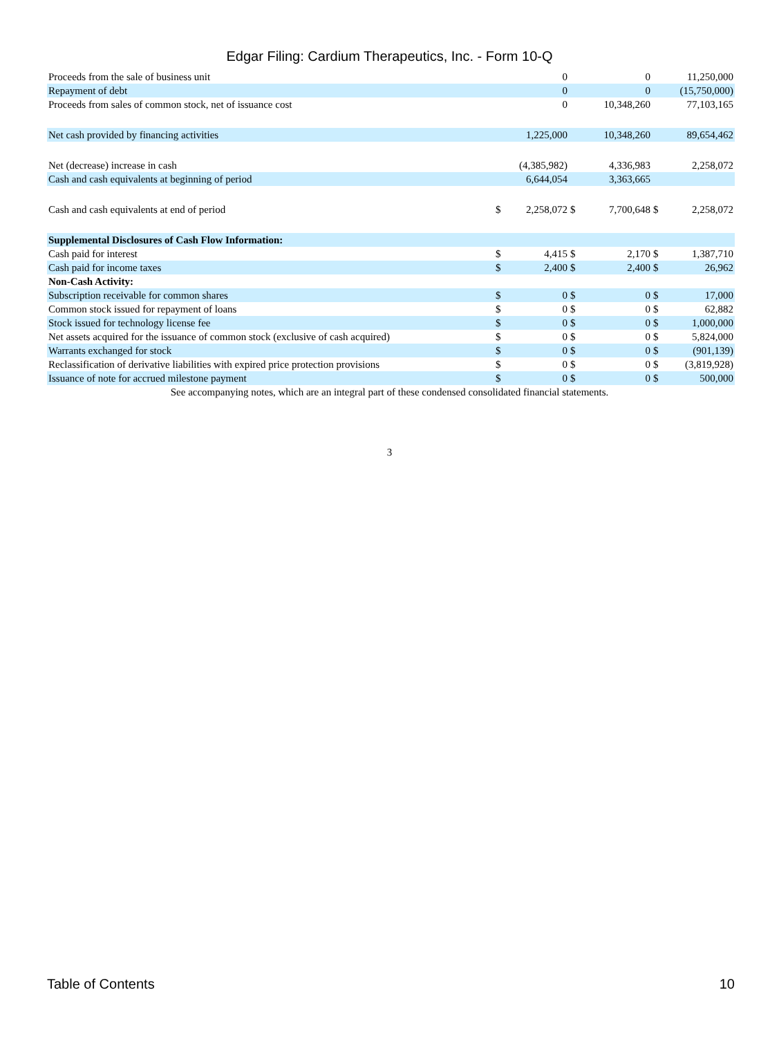Edgar Filing: Cardium Therapeutics, Inc. - Form 10-Q
| Proceeds from the sale of business unit | | 0 | | 0 | | 11,250,000 |
| Repayment of debt | | 0 | | 0 | | (15,750,000) |
| Proceeds from sales of common stock, net of issuance cost | | 0 | | 10,348,260 | | 77,103,165 |
| Net cash provided by financing activities | | 1,225,000 | | 10,348,260 | | 89,654,462 |
| Net (decrease) increase in cash | | (4,385,982) | | 4,336,983 | | 2,258,072 |
| Cash and cash equivalents at beginning of period | | 6,644,054 | | 3,363,665 | | |
| Cash and cash equivalents at end of period | $ | 2,258,072 | $ | 7,700,648 | $ | 2,258,072 |
| Supplemental Disclosures of Cash Flow Information: | | | | | | |
| Cash paid for interest | $ | 4,415 | $ | 2,170 | $ | 1,387,710 |
| Cash paid for income taxes | $ | 2,400 | $ | 2,400 | $ | 26,962 |
| Non-Cash Activity: | | | | | | |
| Subscription receivable for common shares | $ | 0 | $ | 0 | $ | 17,000 |
| Common stock issued for repayment of loans | $ | 0 | $ | 0 | $ | 62,882 |
| Stock issued for technology license fee | $ | 0 | $ | 0 | $ | 1,000,000 |
| Net assets acquired for the issuance of common stock (exclusive of cash acquired) | $ | 0 | $ | 0 | $ | 5,824,000 |
| Warrants exchanged for stock | $ | 0 | $ | 0 | $ | (901,139) |
| Reclassification of derivative liabilities with expired price protection provisions | $ | 0 | $ | 0 | $ | (3,819,928) |
| Issuance of note for accrued milestone payment | $ | 0 | $ | 0 | $ | 500,000 |
See accompanying notes, which are an integral part of these condensed consolidated financial statements.
3
Table of Contents 10